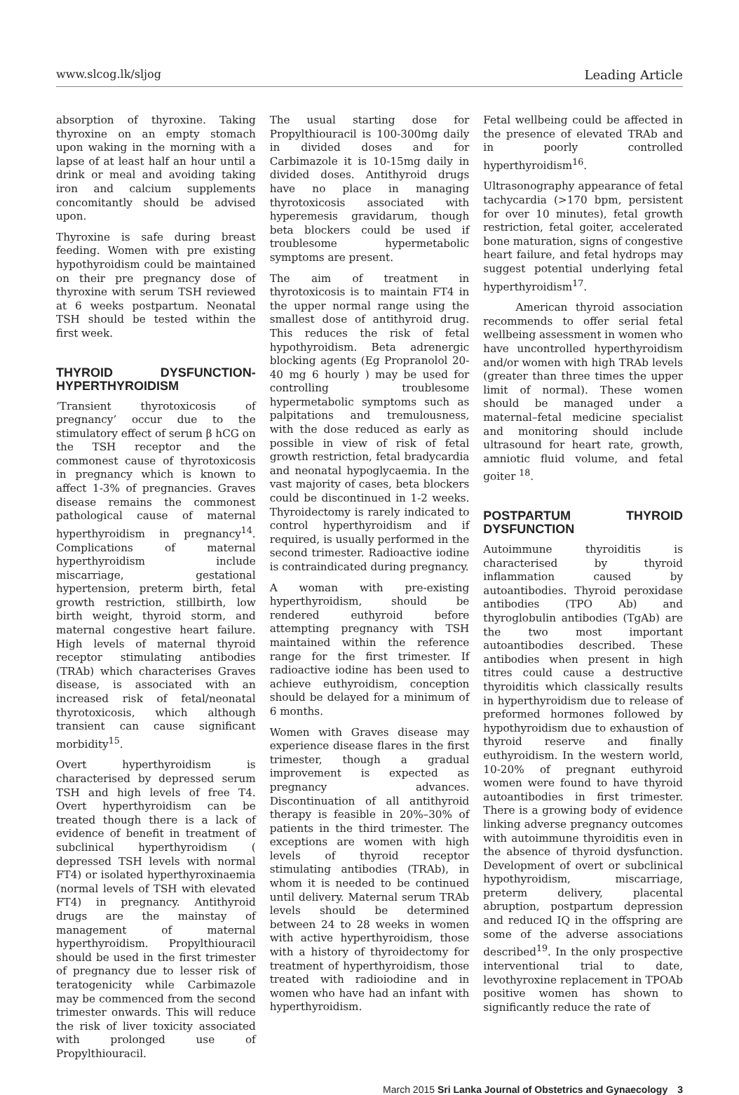www.slcog.lk/sljog Leading Article
absorption of thyroxine. Taking thyroxine on an empty stomach upon waking in the morning with a lapse of at least half an hour until a drink or meal and avoiding taking iron and calcium supplements concomitantly should be advised upon.
Thyroxine is safe during breast feeding. Women with pre existing hypothyroidism could be maintained on their pre pregnancy dose of thyroxine with serum TSH reviewed at 6 weeks postpartum. Neonatal TSH should be tested within the first week.
THYROID DYSFUNCTION-HYPERTHYROIDISM
‘Transient thyrotoxicosis of pregnancy’ occur due to the stimulatory effect of serum β hCG on the TSH receptor and the commonest cause of thyrotoxicosis in pregnancy which is known to affect 1-3% of pregnancies. Graves disease remains the commonest pathological cause of maternal hyperthyroidism in pregnancy<sup>14</sup>. Complications of maternal hyperthyroidism include miscarriage, gestational hypertension, preterm birth, fetal growth restriction, stillbirth, low birth weight, thyroid storm, and maternal congestive heart failure. High levels of maternal thyroid receptor stimulating antibodies (TRAb) which characterises Graves disease, is associated with an increased risk of fetal/neonatal thyrotoxicosis, which although transient can cause significant morbidity<sup>15</sup>.
Overt hyperthyroidism is characterised by depressed serum TSH and high levels of free T4. Overt hyperthyroidism can be treated though there is a lack of evidence of benefit in treatment of subclinical hyperthyroidism ( depressed TSH levels with normal FT4) or isolated hyperthyroxinaemia (normal levels of TSH with elevated FT4) in pregnancy. Antithyroid drugs are the mainstay of management of maternal hyperthyroidism. Propylthiouracil should be used in the first trimester of pregnancy due to lesser risk of teratogenicity while Carbimazole may be commenced from the second trimester onwards. This will reduce the risk of liver toxicity associated with prolonged use of Propylthiouracil.
The usual starting dose for Propylthiouracil is 100-300mg daily in divided doses and for Carbimazole it is 10-15mg daily in divided doses. Antithyroid drugs have no place in managing thyrotoxicosis associated with hyperemesis gravidarum, though beta blockers could be used if troublesome hypermetabolic symptoms are present.
The aim of treatment in thyrotoxicosis is to maintain FT4 in the upper normal range using the smallest dose of antithyroid drug. This reduces the risk of fetal hypothyroidism. Beta adrenergic blocking agents (Eg Propranolol 20-40 mg 6 hourly ) may be used for controlling troublesome hypermetabolic symptoms such as palpitations and tremulousness, with the dose reduced as early as possible in view of risk of fetal growth restriction, fetal bradycardia and neonatal hypoglycaemia. In the vast majority of cases, beta blockers could be discontinued in 1-2 weeks. Thyroidectomy is rarely indicated to control hyperthyroidism and if required, is usually performed in the second trimester. Radioactive iodine is contraindicated during pregnancy.
A woman with pre-existing hyperthyroidism, should be rendered euthyroid before attempting pregnancy with TSH maintained within the reference range for the first trimester. If radioactive iodine has been used to achieve euthyroidism, conception should be delayed for a minimum of 6 months.
Women with Graves disease may experience disease flares in the first trimester, though a gradual improvement is expected as pregnancy advances. Discontinuation of all antithyroid therapy is feasible in 20%–30% of patients in the third trimester. The exceptions are women with high levels of thyroid receptor stimulating antibodies (TRAb), in whom it is needed to be continued until delivery. Maternal serum TRAb levels should be determined between 24 to 28 weeks in women with active hyperthyroidism, those with a history of thyroidectomy for treatment of hyperthyroidism, those treated with radioiodine and in women who have had an infant with hyperthyroidism.
Fetal wellbeing could be affected in the presence of elevated TRAb and in poorly controlled hyperthyroidism<sup>16</sup>.
Ultrasonography appearance of fetal tachycardia (>170 bpm, persistent for over 10 minutes), fetal growth restriction, fetal goiter, accelerated bone maturation, signs of congestive heart failure, and fetal hydrops may suggest potential underlying fetal hyperthyroidism<sup>17</sup>.
American thyroid association recommends to offer serial fetal wellbeing assessment in women who have uncontrolled hyperthyroidism and/or women with high TRAb levels (greater than three times the upper limit of normal). These women should be managed under a maternal–fetal medicine specialist and monitoring should include ultrasound for heart rate, growth, amniotic fluid volume, and fetal goiter <sup>18</sup>.
POSTPARTUM THYROID DYSFUNCTION
Autoimmune thyroiditis is characterised by thyroid inflammation caused by autoantibodies. Thyroid peroxidase antibodies (TPO Ab) and thyroglobulin antibodies (TgAb) are the two most important autoantibodies described. These antibodies when present in high titres could cause a destructive thyroiditis which classically results in hyperthyroidism due to release of preformed hormones followed by hypothyroidism due to exhaustion of thyroid reserve and finally euthyroidism. In the western world, 10-20% of pregnant euthyroid women were found to have thyroid autoantibodies in first trimester. There is a growing body of evidence linking adverse pregnancy outcomes with autoimmune thyroiditis even in the absence of thyroid dysfunction. Development of overt or subclinical hypothyroidism, miscarriage, preterm delivery, placental abruption, postpartum depression and reduced IQ in the offspring are some of the adverse associations described<sup>19</sup>. In the only prospective interventional trial to date, levothyroxine replacement in TPOAb positive women has shown to significantly reduce the rate of
March 2015 Sri Lanka Journal of Obstetrics and Gynaecology 3